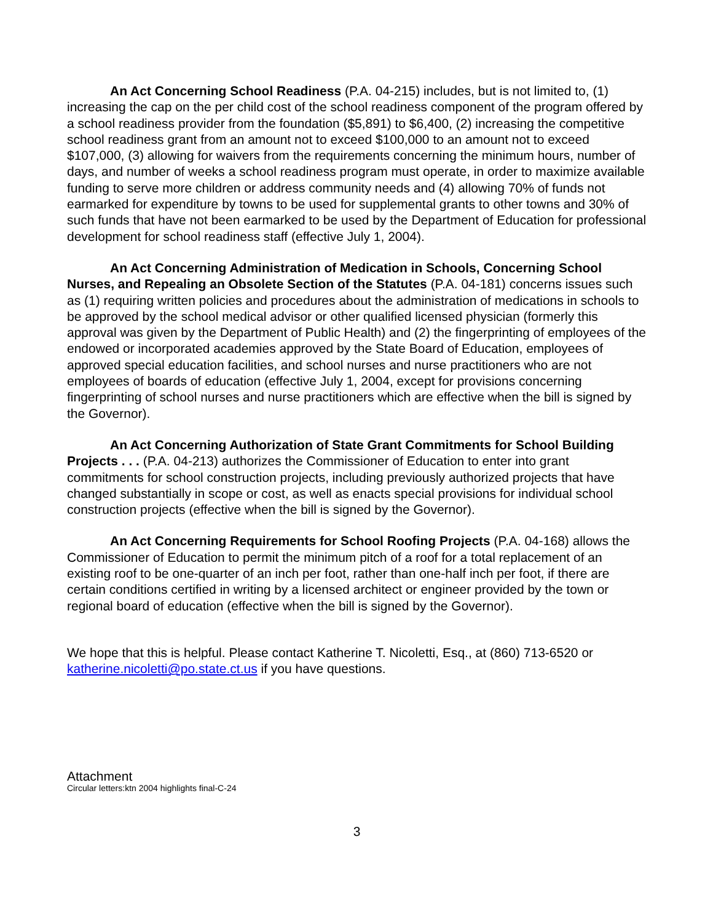An Act Concerning School Readiness (P.A. 04-215) includes, but is not limited to, (1) increasing the cap on the per child cost of the school readiness component of the program offered by a school readiness provider from the foundation ($5,891) to $6,400, (2) increasing the competitive school readiness grant from an amount not to exceed $100,000 to an amount not to exceed $107,000, (3) allowing for waivers from the requirements concerning the minimum hours, number of days, and number of weeks a school readiness program must operate, in order to maximize available funding to serve more children or address community needs and (4) allowing 70% of funds not earmarked for expenditure by towns to be used for supplemental grants to other towns and 30% of such funds that have not been earmarked to be used by the Department of Education for professional development for school readiness staff (effective July 1, 2004).
An Act Concerning Administration of Medication in Schools, Concerning School Nurses, and Repealing an Obsolete Section of the Statutes (P.A. 04-181) concerns issues such as (1) requiring written policies and procedures about the administration of medications in schools to be approved by the school medical advisor or other qualified licensed physician (formerly this approval was given by the Department of Public Health) and (2) the fingerprinting of employees of the endowed or incorporated academies approved by the State Board of Education, employees of approved special education facilities, and school nurses and nurse practitioners who are not employees of boards of education (effective July 1, 2004, except for provisions concerning fingerprinting of school nurses and nurse practitioners which are effective when the bill is signed by the Governor).
An Act Concerning Authorization of State Grant Commitments for School Building Projects . . . (P.A. 04-213) authorizes the Commissioner of Education to enter into grant commitments for school construction projects, including previously authorized projects that have changed substantially in scope or cost, as well as enacts special provisions for individual school construction projects (effective when the bill is signed by the Governor).
An Act Concerning Requirements for School Roofing Projects (P.A. 04-168) allows the Commissioner of Education to permit the minimum pitch of a roof for a total replacement of an existing roof to be one-quarter of an inch per foot, rather than one-half inch per foot, if there are certain conditions certified in writing by a licensed architect or engineer provided by the town or regional board of education (effective when the bill is signed by the Governor).
We hope that this is helpful. Please contact Katherine T. Nicoletti, Esq., at (860) 713-6520 or katherine.nicoletti@po.state.ct.us if you have questions.
Attachment
Circular letters:ktn 2004 highlights final-C-24
3